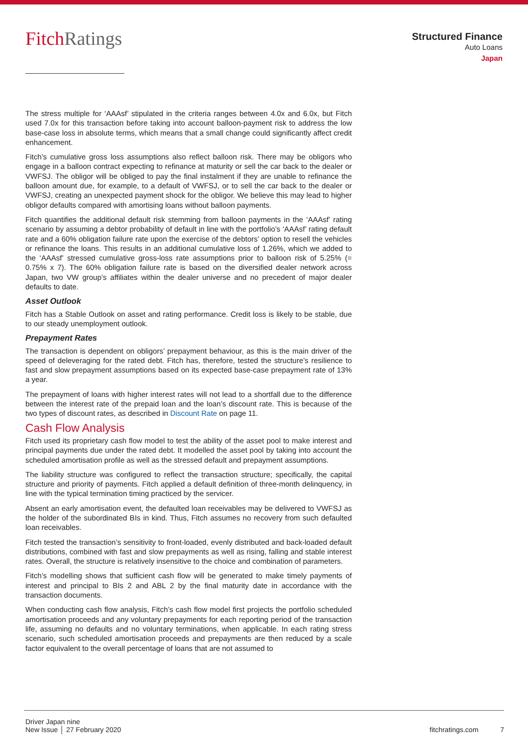FitchRatings
Structured Finance
Auto Loans
Japan
The stress multiple for ‘AAAsf’ stipulated in the criteria ranges between 4.0x and 6.0x, but Fitch used 7.0x for this transaction before taking into account balloon-payment risk to address the low base-case loss in absolute terms, which means that a small change could significantly affect credit enhancement.
Fitch’s cumulative gross loss assumptions also reflect balloon risk. There may be obligors who engage in a balloon contract expecting to refinance at maturity or sell the car back to the dealer or VWFSJ. The obligor will be obliged to pay the final instalment if they are unable to refinance the balloon amount due, for example, to a default of VWFSJ, or to sell the car back to the dealer or VWFSJ, creating an unexpected payment shock for the obligor. We believe this may lead to higher obligor defaults compared with amortising loans without balloon payments.
Fitch quantifies the additional default risk stemming from balloon payments in the ‘AAAsf’ rating scenario by assuming a debtor probability of default in line with the portfolio’s ‘AAAsf’ rating default rate and a 60% obligation failure rate upon the exercise of the debtors’ option to resell the vehicles or refinance the loans. This results in an additional cumulative loss of 1.26%, which we added to the ‘AAAsf’ stressed cumulative gross-loss rate assumptions prior to balloon risk of 5.25% (= 0.75% x 7). The 60% obligation failure rate is based on the diversified dealer network across Japan, two VW group’s affiliates within the dealer universe and no precedent of major dealer defaults to date.
Asset Outlook
Fitch has a Stable Outlook on asset and rating performance. Credit loss is likely to be stable, due to our steady unemployment outlook.
Prepayment Rates
The transaction is dependent on obligors’ prepayment behaviour, as this is the main driver of the speed of deleveraging for the rated debt. Fitch has, therefore, tested the structure’s resilience to fast and slow prepayment assumptions based on its expected base-case prepayment rate of 13% a year.
The prepayment of loans with higher interest rates will not lead to a shortfall due to the difference between the interest rate of the prepaid loan and the loan’s discount rate. This is because of the two types of discount rates, as described in Discount Rate on page 11.
Cash Flow Analysis
Fitch used its proprietary cash flow model to test the ability of the asset pool to make interest and principal payments due under the rated debt. It modelled the asset pool by taking into account the scheduled amortisation profile as well as the stressed default and prepayment assumptions.
The liability structure was configured to reflect the transaction structure; specifically, the capital structure and priority of payments. Fitch applied a default definition of three-month delinquency, in line with the typical termination timing practiced by the servicer.
Absent an early amortisation event, the defaulted loan receivables may be delivered to VWFSJ as the holder of the subordinated BIs in kind. Thus, Fitch assumes no recovery from such defaulted loan receivables.
Fitch tested the transaction’s sensitivity to front-loaded, evenly distributed and back-loaded default distributions, combined with fast and slow prepayments as well as rising, falling and stable interest rates. Overall, the structure is relatively insensitive to the choice and combination of parameters.
Fitch’s modelling shows that sufficient cash flow will be generated to make timely payments of interest and principal to BIs 2 and ABL 2 by the final maturity date in accordance with the transaction documents.
When conducting cash flow analysis, Fitch’s cash flow model first projects the portfolio scheduled amortisation proceeds and any voluntary prepayments for each reporting period of the transaction life, assuming no defaults and no voluntary terminations, when applicable. In each rating stress scenario, such scheduled amortisation proceeds and prepayments are then reduced by a scale factor equivalent to the overall percentage of loans that are not assumed to
Driver Japan nine
New Issue │ 27 February 2020
fitchratings.com 7